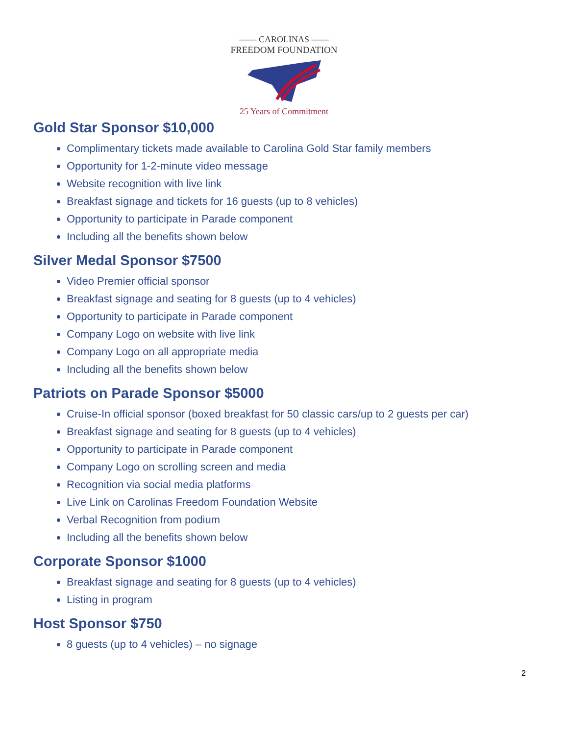—— CAROLINAS ——
FREEDOM FOUNDATION
25 Years of Commitment
Gold Star Sponsor $10,000
Complimentary tickets made available to Carolina Gold Star family members
Opportunity for 1-2-minute video message
Website recognition with live link
Breakfast signage and tickets for 16 guests (up to 8 vehicles)
Opportunity to participate in Parade component
Including all the benefits shown below
Silver Medal Sponsor $7500
Video Premier official sponsor
Breakfast signage and seating for 8 guests (up to 4 vehicles)
Opportunity to participate in Parade component
Company Logo on website with live link
Company Logo on all appropriate media
Including all the benefits shown below
Patriots on Parade Sponsor $5000
Cruise-In official sponsor (boxed breakfast for 50 classic cars/up to 2 guests per car)
Breakfast signage and seating for 8 guests (up to 4 vehicles)
Opportunity to participate in Parade component
Company Logo on scrolling screen and media
Recognition via social media platforms
Live Link on Carolinas Freedom Foundation Website
Verbal Recognition from podium
Including all the benefits shown below
Corporate Sponsor $1000
Breakfast signage and seating for 8 guests (up to 4 vehicles)
Listing in program
Host Sponsor $750
8 guests (up to 4 vehicles) – no signage
2